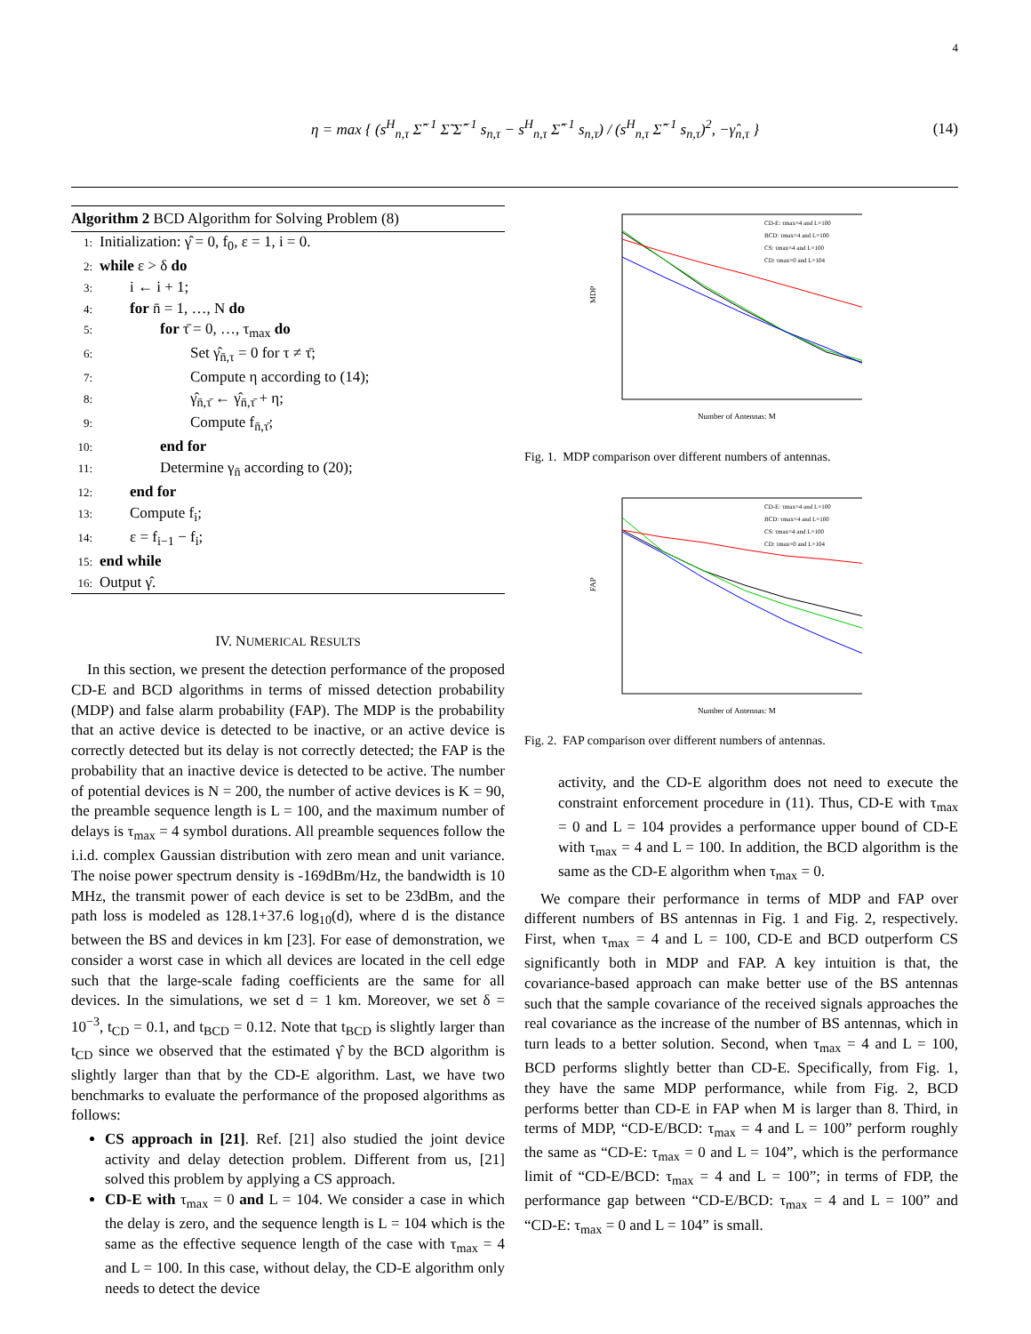4
η = max { (s<sup>H</sup><sub>n,τ</sub> Σ̂<sup>−1</sup> Σ̃ Σ̂<sup>−1</sup> s<sub>n,τ</sub> − s<sup>H</sup><sub>n,τ</sub> Σ̂<sup>−1</sup> s<sub>n,τ</sub>) / (s<sup>H</sup><sub>n,τ</sub> Σ̂<sup>−1</sup> s<sub>n,τ</sub>)<sup>2</sup>, −γ̂<sub>n,τ</sub> } (14)
Algorithm 2 BCD Algorithm for Solving Problem (8)
1: Initialization: γ̂ = 0, f<sub>0</sub>, ε = 1, i = 0.
2: while ε > δ do
3:  i ← i + 1;
4:  for n̄ = 1, …, N do
5:    for τ̄ = 0, …, τ<sub>max</sub> do
6:      Set γ̂<sub>n̄,τ</sub> = 0 for τ ≠ τ̄;
7:      Compute η according to (14);
8:      γ̂<sub>n̄,τ̄</sub> ← γ̂<sub>n̄,τ̄</sub> + η;
9:      Compute f<sub>n̄,τ̄</sub>;
10:    end for
11:    Determine γ<sub>n̄</sub> according to (20);
12:  end for
13:  Compute f<sub>i</sub>;
14:  ε = f<sub>i−1</sub> − f<sub>i</sub>;
15: end while
16: Output γ̂.
IV. NUMERICAL RESULTS
In this section, we present the detection performance of the proposed CD-E and BCD algorithms in terms of missed detection probability (MDP) and false alarm probability (FAP). The MDP is the probability that an active device is detected to be inactive, or an active device is correctly detected but its delay is not correctly detected; the FAP is the probability that an inactive device is detected to be active. The number of potential devices is N = 200, the number of active devices is K = 90, the preamble sequence length is L = 100, and the maximum number of delays is τ<sub>max</sub> = 4 symbol durations. All preamble sequences follow the i.i.d. complex Gaussian distribution with zero mean and unit variance. The noise power spectrum density is -169dBm/Hz, the bandwidth is 10 MHz, the transmit power of each device is set to be 23dBm, and the path loss is modeled as 128.1+37.6 log<sub>10</sub>(d), where d is the distance between the BS and devices in km [23]. For ease of demonstration, we consider a worst case in which all devices are located in the cell edge such that the large-scale fading coefficients are the same for all devices. In the simulations, we set d = 1 km. Moreover, we set δ = 10<sup>−3</sup>, t<sub>CD</sub> = 0.1, and t<sub>BCD</sub> = 0.12. Note that t<sub>BCD</sub> is slightly larger than t<sub>CD</sub> since we observed that the estimated γ̂ by the BCD algorithm is slightly larger than that by the CD-E algorithm. Last, we have two benchmarks to evaluate the performance of the proposed algorithms as follows:
CS approach in [21]. Ref. [21] also studied the joint device activity and delay detection problem. Different from us, [21] solved this problem by applying a CS approach.
CD-E with τ<sub>max</sub> = 0 and L = 104. We consider a case in which the delay is zero, and the sequence length is L = 104 which is the same as the effective sequence length of the case with τ<sub>max</sub> = 4 and L = 100. In this case, without delay, the CD-E algorithm only needs to detect the device
MDP
Number of Antennas: M
CD-E: τmax=4 and L=100
BCD: τmax=4 and L=100
CS: τmax=4 and L=100
CD: τmax=0 and L=104
Fig. 1. MDP comparison over different numbers of antennas.
FAP
Number of Antennas: M
CD-E: τmax=4 and L=100
BCD: τmax=4 and L=100
CS: τmax=4 and L=100
CD: τmax=0 and L=104
Fig. 2. FAP comparison over different numbers of antennas.
activity, and the CD-E algorithm does not need to execute the constraint enforcement procedure in (11). Thus, CD-E with τ<sub>max</sub> = 0 and L = 104 provides a performance upper bound of CD-E with τ<sub>max</sub> = 4 and L = 100. In addition, the BCD algorithm is the same as the CD-E algorithm when τ<sub>max</sub> = 0.
We compare their performance in terms of MDP and FAP over different numbers of BS antennas in Fig. 1 and Fig. 2, respectively. First, when τ<sub>max</sub> = 4 and L = 100, CD-E and BCD outperform CS significantly both in MDP and FAP. A key intuition is that, the covariance-based approach can make better use of the BS antennas such that the sample covariance of the received signals approaches the real covariance as the increase of the number of BS antennas, which in turn leads to a better solution. Second, when τ<sub>max</sub> = 4 and L = 100, BCD performs slightly better than CD-E. Specifically, from Fig. 1, they have the same MDP performance, while from Fig. 2, BCD performs better than CD-E in FAP when M is larger than 8. Third, in terms of MDP, “CD-E/BCD: τ<sub>max</sub> = 4 and L = 100” perform roughly the same as “CD-E: τ<sub>max</sub> = 0 and L = 104”, which is the performance limit of “CD-E/BCD: τ<sub>max</sub> = 4 and L = 100”; in terms of FDP, the performance gap between “CD-E/BCD: τ<sub>max</sub> = 4 and L = 100” and “CD-E: τ<sub>max</sub> = 0 and L = 104” is small.